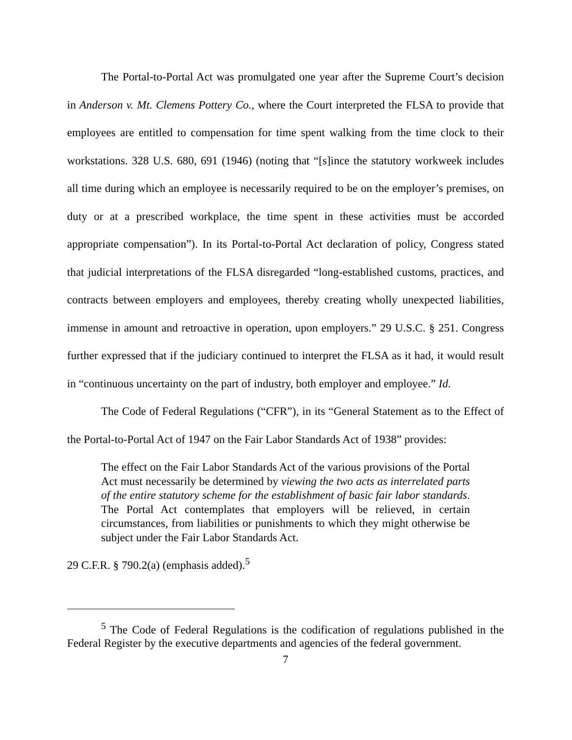The Portal-to-Portal Act was promulgated one year after the Supreme Court’s decision in Anderson v. Mt. Clemens Pottery Co., where the Court interpreted the FLSA to provide that employees are entitled to compensation for time spent walking from the time clock to their workstations. 328 U.S. 680, 691 (1946) (noting that “[s]ince the statutory workweek includes all time during which an employee is necessarily required to be on the employer’s premises, on duty or at a prescribed workplace, the time spent in these activities must be accorded appropriate compensation”). In its Portal-to-Portal Act declaration of policy, Congress stated that judicial interpretations of the FLSA disregarded “long-established customs, practices, and contracts between employers and employees, thereby creating wholly unexpected liabilities, immense in amount and retroactive in operation, upon employers.” 29 U.S.C. § 251. Congress further expressed that if the judiciary continued to interpret the FLSA as it had, it would result in “continuous uncertainty on the part of industry, both employer and employee.” Id.
The Code of Federal Regulations (“CFR”), in its “General Statement as to the Effect of the Portal-to-Portal Act of 1947 on the Fair Labor Standards Act of 1938” provides:
The effect on the Fair Labor Standards Act of the various provisions of the Portal Act must necessarily be determined by viewing the two acts as interrelated parts of the entire statutory scheme for the establishment of basic fair labor standards. The Portal Act contemplates that employers will be relieved, in certain circumstances, from liabilities or punishments to which they might otherwise be subject under the Fair Labor Standards Act.
29 C.F.R. § 790.2(a) (emphasis added).<sup>5</sup>
<sup>5</sup> The Code of Federal Regulations is the codification of regulations published in the Federal Register by the executive departments and agencies of the federal government.
7